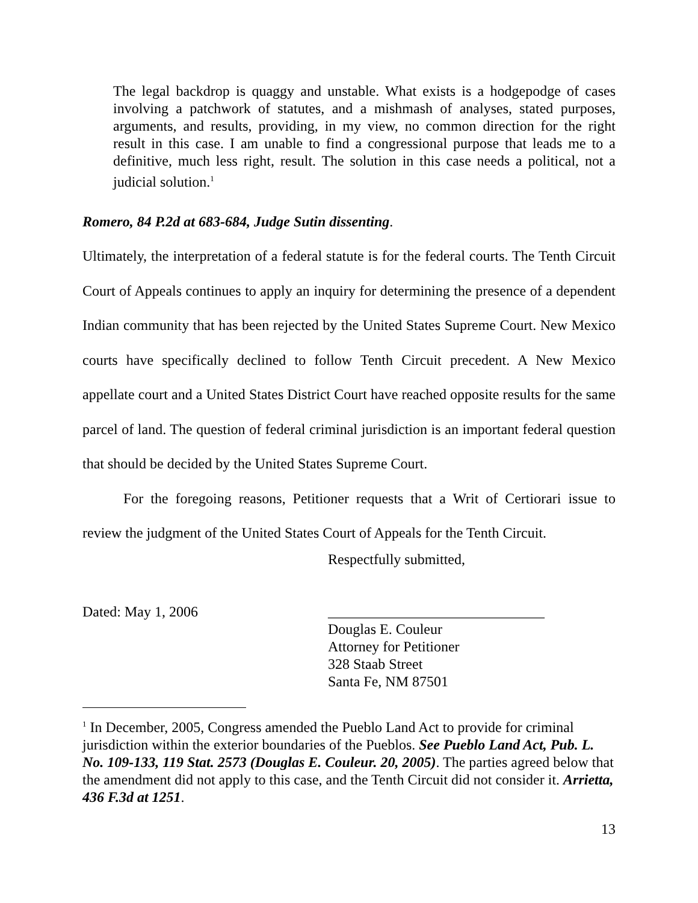The legal backdrop is quaggy and unstable. What exists is a hodgepodge of cases involving a patchwork of statutes, and a mishmash of analyses, stated purposes, arguments, and results, providing, in my view, no common direction for the right result in this case. I am unable to find a congressional purpose that leads me to a definitive, much less right, result. The solution in this case needs a political, not a judicial solution.<sup>1</sup>
Romero, 84 P.2d at 683-684, Judge Sutin dissenting.
Ultimately, the interpretation of a federal statute is for the federal courts. The Tenth Circuit Court of Appeals continues to apply an inquiry for determining the presence of a dependent Indian community that has been rejected by the United States Supreme Court. New Mexico courts have specifically declined to follow Tenth Circuit precedent. A New Mexico appellate court and a United States District Court have reached opposite results for the same parcel of land. The question of federal criminal jurisdiction is an important federal question that should be decided by the United States Supreme Court.
For the foregoing reasons, Petitioner requests that a Writ of Certiorari issue to review the judgment of the United States Court of Appeals for the Tenth Circuit.
Dated: May 1, 2006
Respectfully submitted,
______________________________
Douglas E. Couleur
Attorney for Petitioner
328 Staab Street
Santa Fe, NM 87501
<sup>1</sup> In December, 2005, Congress amended the Pueblo Land Act to provide for criminal jurisdiction within the exterior boundaries of the Pueblos. See Pueblo Land Act, Pub. L. No. 109-133, 119 Stat. 2573 (Douglas E. Couleur. 20, 2005). The parties agreed below that the amendment did not apply to this case, and the Tenth Circuit did not consider it. Arrietta, 436 F.3d at 1251.
13